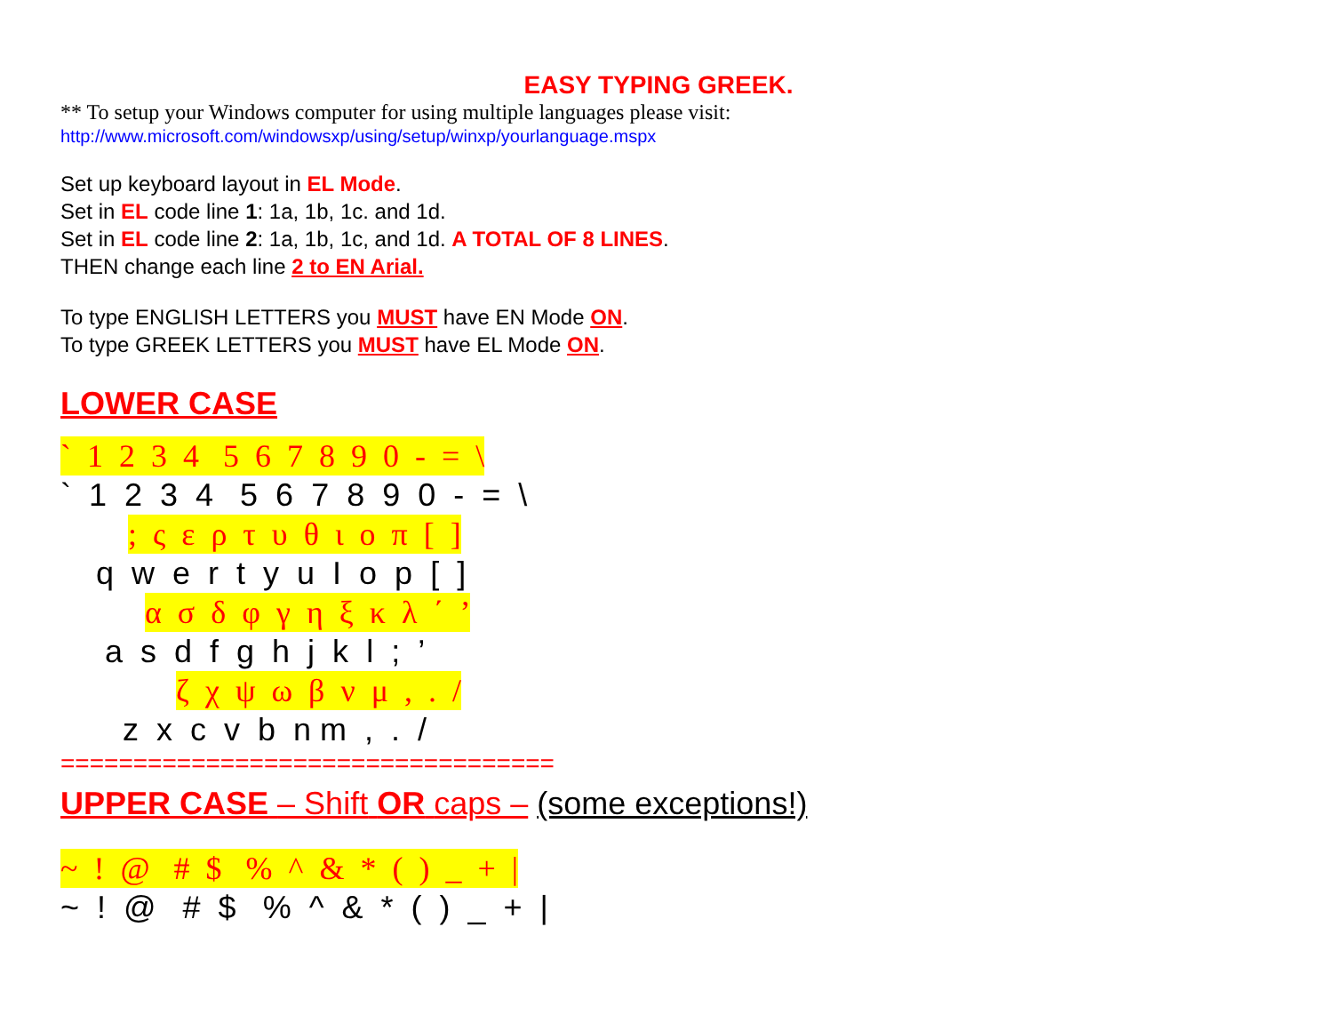EASY TYPING GREEK.
** To setup your Windows computer for using multiple languages please visit:
http://www.microsoft.com/windowsxp/using/setup/winxp/yourlanguage.mspx
Set up keyboard layout in EL Mode.
Set in EL code line 1: 1a, 1b, 1c. and 1d.
Set in EL code line 2: 1a, 1b, 1c, and 1d. A TOTAL OF 8 LINES.
THEN change each line 2 to EN Arial.
To type ENGLISH LETTERS you MUST have EN Mode ON.
To type GREEK LETTERS you MUST have EL Mode ON.
LOWER CASE
` 1 2 3 4 5 6 7 8 9 0 - = \
` 1 2 3 4 5 6 7 8 9 0 - = \
; ς ε ρ τ υ θ ι ο π [ ]
q w e r t y u I o p [ ]
α σ δ φ γ η ξ κ λ ΄ ’
a s d f g h j k l ; ’
ζ χ ψ ω β ν μ , . /
z x c v b n m , . /
==================================
UPPER CASE – Shift OR caps – (some exceptions!)
~ ! @ # $ % ^ & * ( ) _ + |
~ ! @ # $ % ^ & * ( ) _ + |